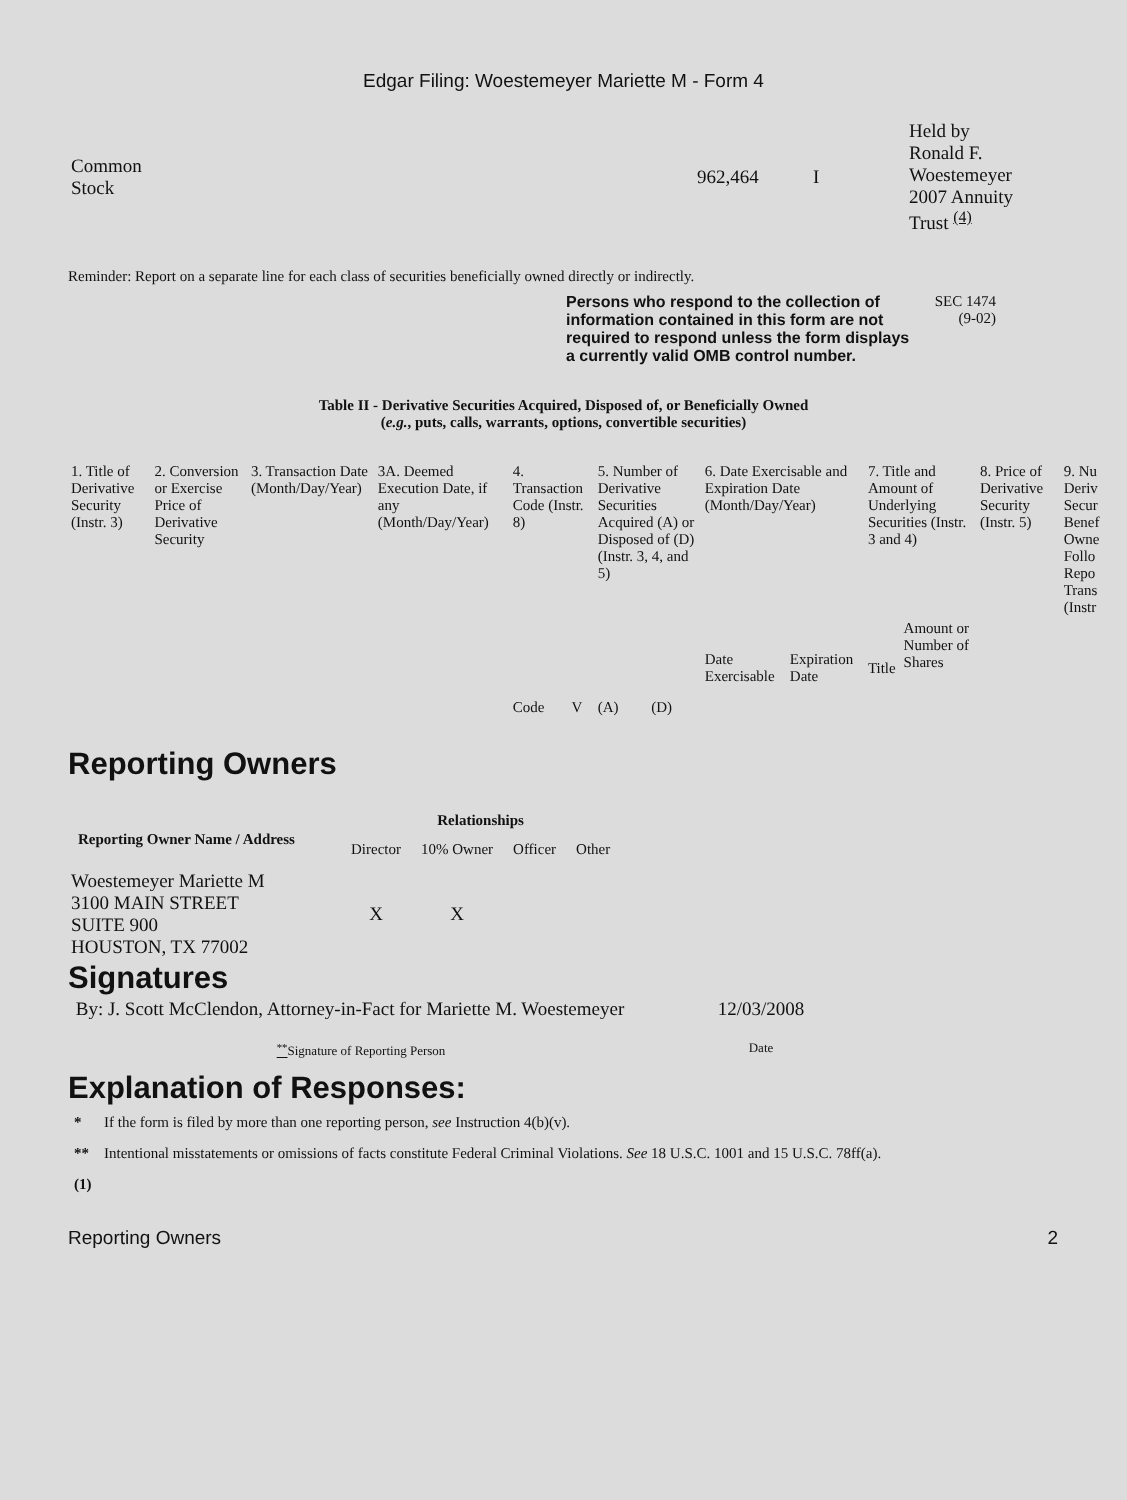Edgar Filing: Woestemeyer Mariette M - Form 4
| Common Stock | 962,464 | I | Held by Ronald F. Woestemeyer 2007 Annuity Trust <sup>(4)</sup> |
Reminder: Report on a separate line for each class of securities beneficially owned directly or indirectly.
Persons who respond to the collection of information contained in this form are not required to respond unless the form displays a currently valid OMB control number.
SEC 1474
(9-02)
Table II - Derivative Securities Acquired, Disposed of, or Beneficially Owned
(e.g., puts, calls, warrants, options, convertible securities)
| 1. Title of Derivative Security (Instr. 3) | 2. Conversion or Exercise Price of Derivative Security | 3. Transaction Date (Month/Day/Year) | 3A. Deemed Execution Date, if any (Month/Day/Year) | 4. Transaction Code (Instr. 8) | | 5. Number of Derivative Securities Acquired (A) or Disposed of (D) (Instr. 3, 4, and 5) | | 6. Date Exercisable and Expiration Date (Month/Day/Year) | | 7. Title and Amount of Underlying Securities (Instr. 3 and 4) | | 8. Price of Derivative Security (Instr. 5) | 9. Nu Deriv Secur Benef Owne Follo Repo Trans (Instr |
| --- | --- | --- | --- | --- | --- | --- | --- | --- | --- | --- | --- | --- | --- |
| | | | | Code | V | (A) | (D) | Date Exercisable | Expiration Date | Title | Amount or Number of Shares | | |
Reporting Owners
| Reporting Owner Name / Address | Relationships | | | |
| --- | --- | --- | --- | --- |
| | Director | 10% Owner | Officer | Other |
| Woestemeyer Mariette M 3100 MAIN STREET SUITE 900 HOUSTON, TX 77002 | X | X | | |
Signatures
| By: J. Scott McClendon, Attorney-in-Fact for Mariette M. Woestemeyer | 12/03/2008 |
| <sup>**</sup> Signature of Reporting Person | Date |
Explanation of Responses:
* If the form is filed by more than one reporting person, see Instruction 4(b)(v).
** Intentional misstatements or omissions of facts constitute Federal Criminal Violations. See 18 U.S.C. 1001 and 15 U.S.C. 78ff(a).
(1)
Reporting Owners 2